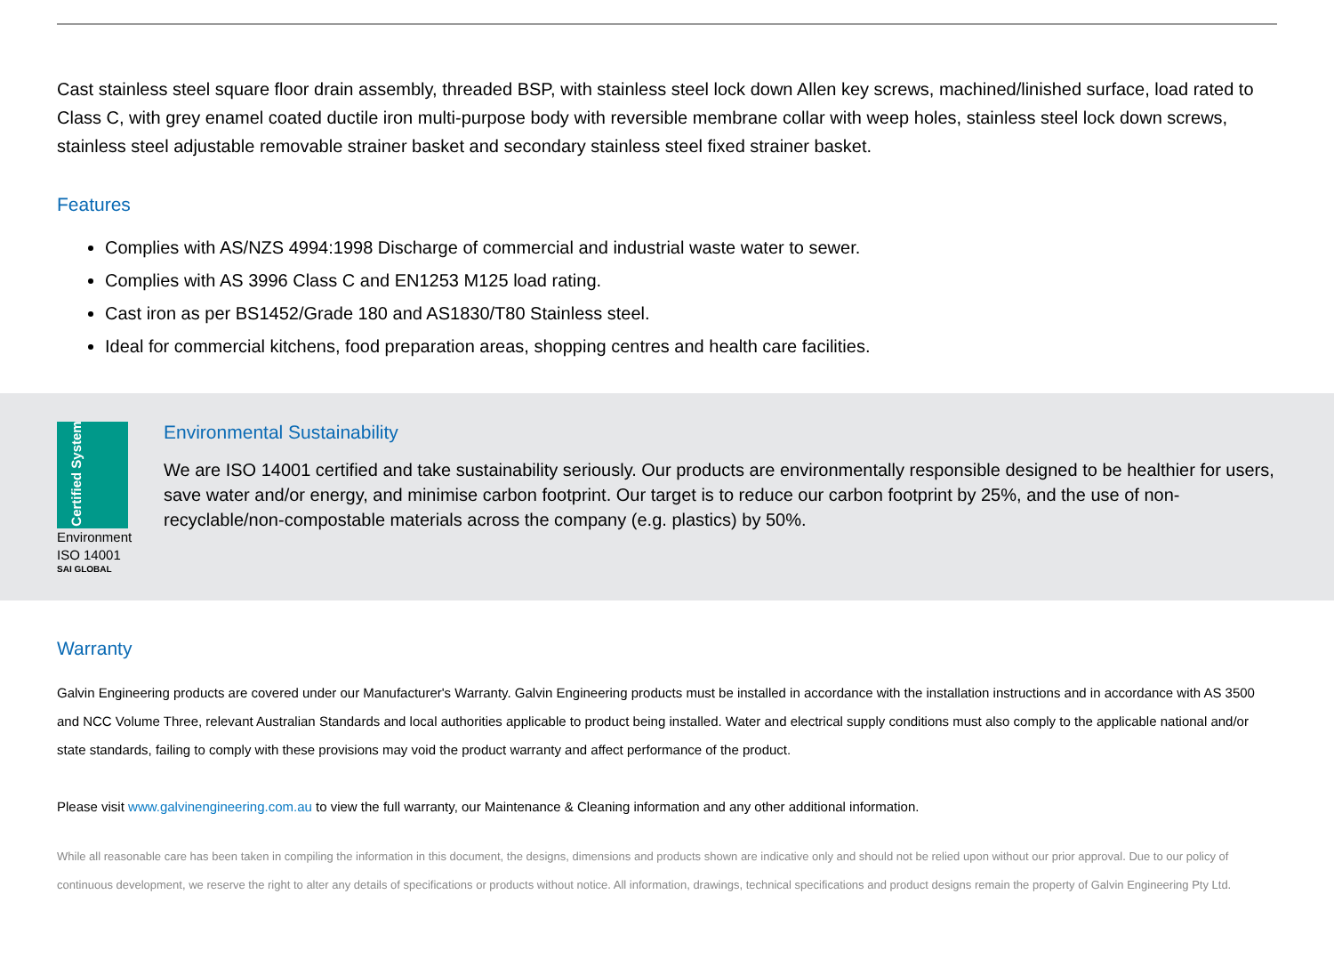Cast stainless steel square floor drain assembly, threaded BSP, with stainless steel lock down Allen key screws, machined/linished surface, load rated to Class C, with grey enamel coated ductile iron multi-purpose body with reversible membrane collar with weep holes, stainless steel lock down screws, stainless steel adjustable removable strainer basket and secondary stainless steel fixed strainer basket.
Features
Complies with AS/NZS 4994:1998 Discharge of commercial and industrial waste water to sewer.
Complies with AS 3996 Class C and EN1253 M125 load rating.
Cast iron as per BS1452/Grade 180 and AS1830/T80 Stainless steel.
Ideal for commercial kitchens, food preparation areas, shopping centres and health care facilities.
Certified System
Environment
ISO 14001
SAI GLOBAL
Environmental Sustainability
We are ISO 14001 certified and take sustainability seriously. Our products are environmentally responsible designed to be healthier for users, save water and/or energy, and minimise carbon footprint. Our target is to reduce our carbon footprint by 25%, and the use of non-recyclable/non-compostable materials across the company (e.g. plastics) by 50%.
Warranty
Galvin Engineering products are covered under our Manufacturer's Warranty. Galvin Engineering products must be installed in accordance with the installation instructions and in accordance with AS 3500 and NCC Volume Three, relevant Australian Standards and local authorities applicable to product being installed. Water and electrical supply conditions must also comply to the applicable national and/or state standards, failing to comply with these provisions may void the product warranty and affect performance of the product.
Please visit www.galvinengineering.com.au to view the full warranty, our Maintenance & Cleaning information and any other additional information.
While all reasonable care has been taken in compiling the information in this document, the designs, dimensions and products shown are indicative only and should not be relied upon without our prior approval. Due to our policy of continuous development, we reserve the right to alter any details of specifications or products without notice. All information, drawings, technical specifications and product designs remain the property of Galvin Engineering Pty Ltd.